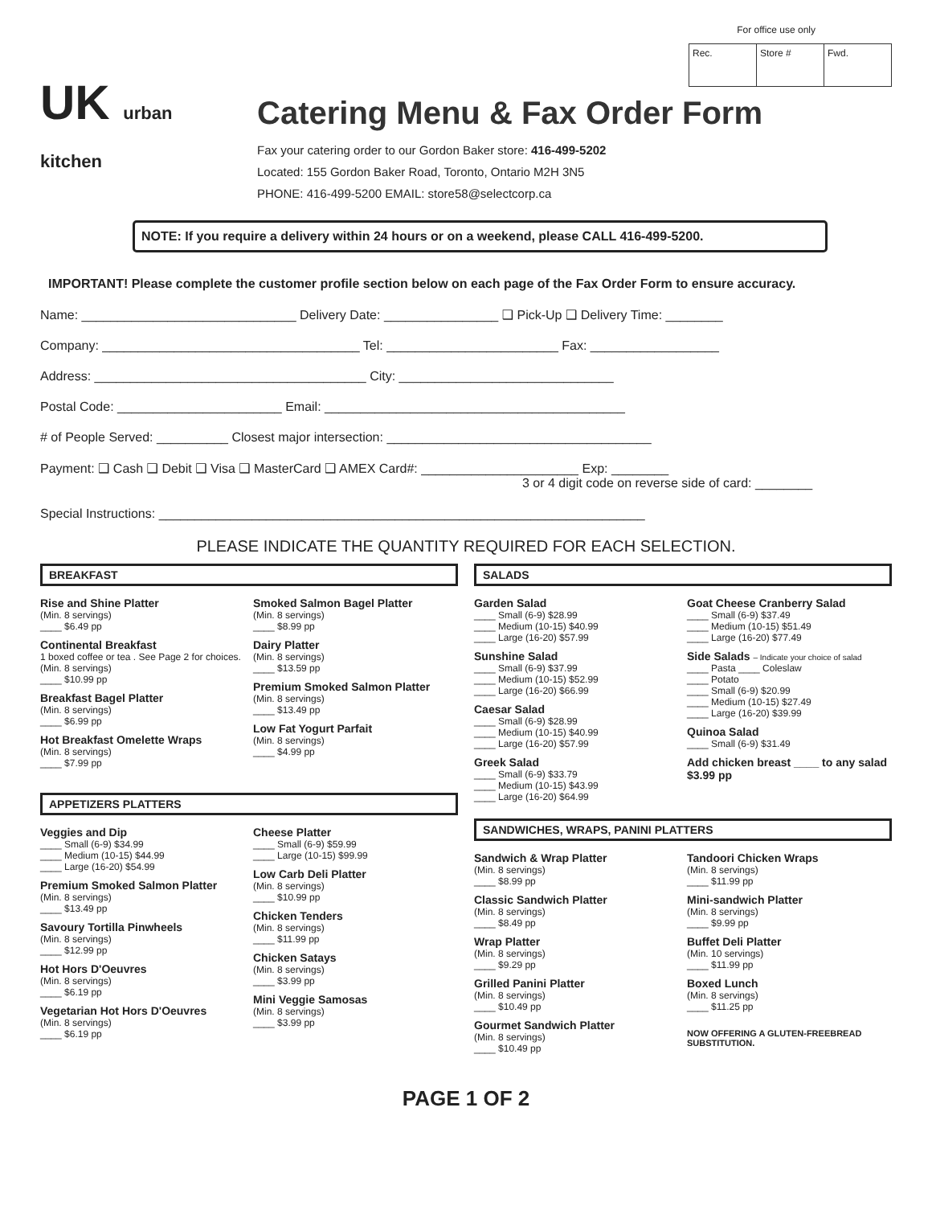For office use only
| Rec. | Store # | Fwd. |
UK urban kitchen
Catering Menu & Fax Order Form
Fax your catering order to our Gordon Baker store: 416-499-5202
Located: 155 Gordon Baker Road, Toronto, Ontario M2H 3N5
PHONE: 416-499-5200 EMAIL: store58@selectcorp.ca
NOTE: If you require a delivery within 24 hours or on a weekend, please CALL 416-499-5200.
IMPORTANT! Please complete the customer profile section below on each page of the Fax Order Form to ensure accuracy.
Name: ______________________________ Delivery Date: ________________ ❑ Pick-Up ❑ Delivery Time: ________
Company: ____________________________________ Tel: ________________________ Fax: __________________
Address: ______________________________________ City: ______________________________
Postal Code: _______________________ Email: __________________________________________
# of People Served: __________ Closest major intersection: _____________________________________
Payment: ❑ Cash ❑ Debit ❑ Visa ❑ MasterCard ❑ AMEX Card#: ______________________ Exp: ________
3 or 4 digit code on reverse side of card: ________
Special Instructions: ____________________________________________________________________
PLEASE INDICATE THE QUANTITY REQUIRED FOR EACH SELECTION.
BREAKFAST
Rise and Shine Platter
(Min. 8 servings)
____ $6.49 pp
Continental Breakfast
1 boxed coffee or tea . See Page 2 for choices.
(Min. 8 servings)
____ $10.99 pp
Breakfast Bagel Platter
(Min. 8 servings)
____ $6.99 pp
Hot Breakfast Omelette Wraps
(Min. 8 servings)
____ $7.99 pp
Smoked Salmon Bagel Platter
(Min. 8 servings)
____ $8.99 pp
Dairy Platter
(Min. 8 servings)
____ $13.59 pp
Premium Smoked Salmon Platter
(Min. 8 servings)
____ $13.49 pp
Low Fat Yogurt Parfait
(Min. 8 servings)
____ $4.99 pp
APPETIZERS PLATTERS
Veggies and Dip
____ Small (6-9) $34.99
____ Medium (10-15) $44.99
____ Large (16-20) $54.99
Premium Smoked Salmon Platter
(Min. 8 servings)
____ $13.49 pp
Savoury Tortilla Pinwheels
(Min. 8 servings)
____ $12.99 pp
Hot Hors D'Oeuvres
(Min. 8 servings)
____ $6.19 pp
Vegetarian Hot Hors D'Oeuvres
(Min. 8 servings)
____ $6.19 pp
Cheese Platter
____ Small (6-9) $59.99
____ Large (10-15) $99.99
Low Carb Deli Platter
(Min. 8 servings)
____ $10.99 pp
Chicken Tenders
(Min. 8 servings)
____ $11.99 pp
Chicken Satays
(Min. 8 servings)
____ $3.99 pp
Mini Veggie Samosas
(Min. 8 servings)
____ $3.99 pp
SALADS
Garden Salad
____ Small (6-9) $28.99
____ Medium (10-15) $40.99
____ Large (16-20) $57.99
Sunshine Salad
____ Small (6-9) $37.99
____ Medium (10-15) $52.99
____ Large (16-20) $66.99
Caesar Salad
____ Small (6-9) $28.99
____ Medium (10-15) $40.99
____ Large (16-20) $57.99
Greek Salad
____ Small (6-9) $33.79
____ Medium (10-15) $43.99
____ Large (16-20) $64.99
Goat Cheese Cranberry Salad
____ Small (6-9) $37.49
____ Medium (10-15) $51.49
____ Large (16-20) $77.49
Side Salads – Indicate your choice of salad
____ Pasta ____ Coleslaw
____ Potato
____ Small (6-9) $20.99
____ Medium (10-15) $27.49
____ Large (16-20) $39.99
Quinoa Salad
____ Small (6-9) $31.49
Add chicken breast ____ to any salad $3.99 pp
SANDWICHES, WRAPS, PANINI PLATTERS
Sandwich & Wrap Platter
(Min. 8 servings)
____ $8.99 pp
Classic Sandwich Platter
(Min. 8 servings)
____ $8.49 pp
Wrap Platter
(Min. 8 servings)
____ $9.29 pp
Grilled Panini Platter
(Min. 8 servings)
____ $10.49 pp
Gourmet Sandwich Platter
(Min. 8 servings)
____ $10.49 pp
Tandoori Chicken Wraps
(Min. 8 servings)
____ $11.99 pp
Mini-sandwich Platter
(Min. 8 servings)
____ $9.99 pp
Buffet Deli Platter
(Min. 10 servings)
____ $11.99 pp
Boxed Lunch
(Min. 8 servings)
____ $11.25 pp
NOW OFFERING A GLUTEN-FREEBREAD SUBSTITUTION.
PAGE 1 OF 2